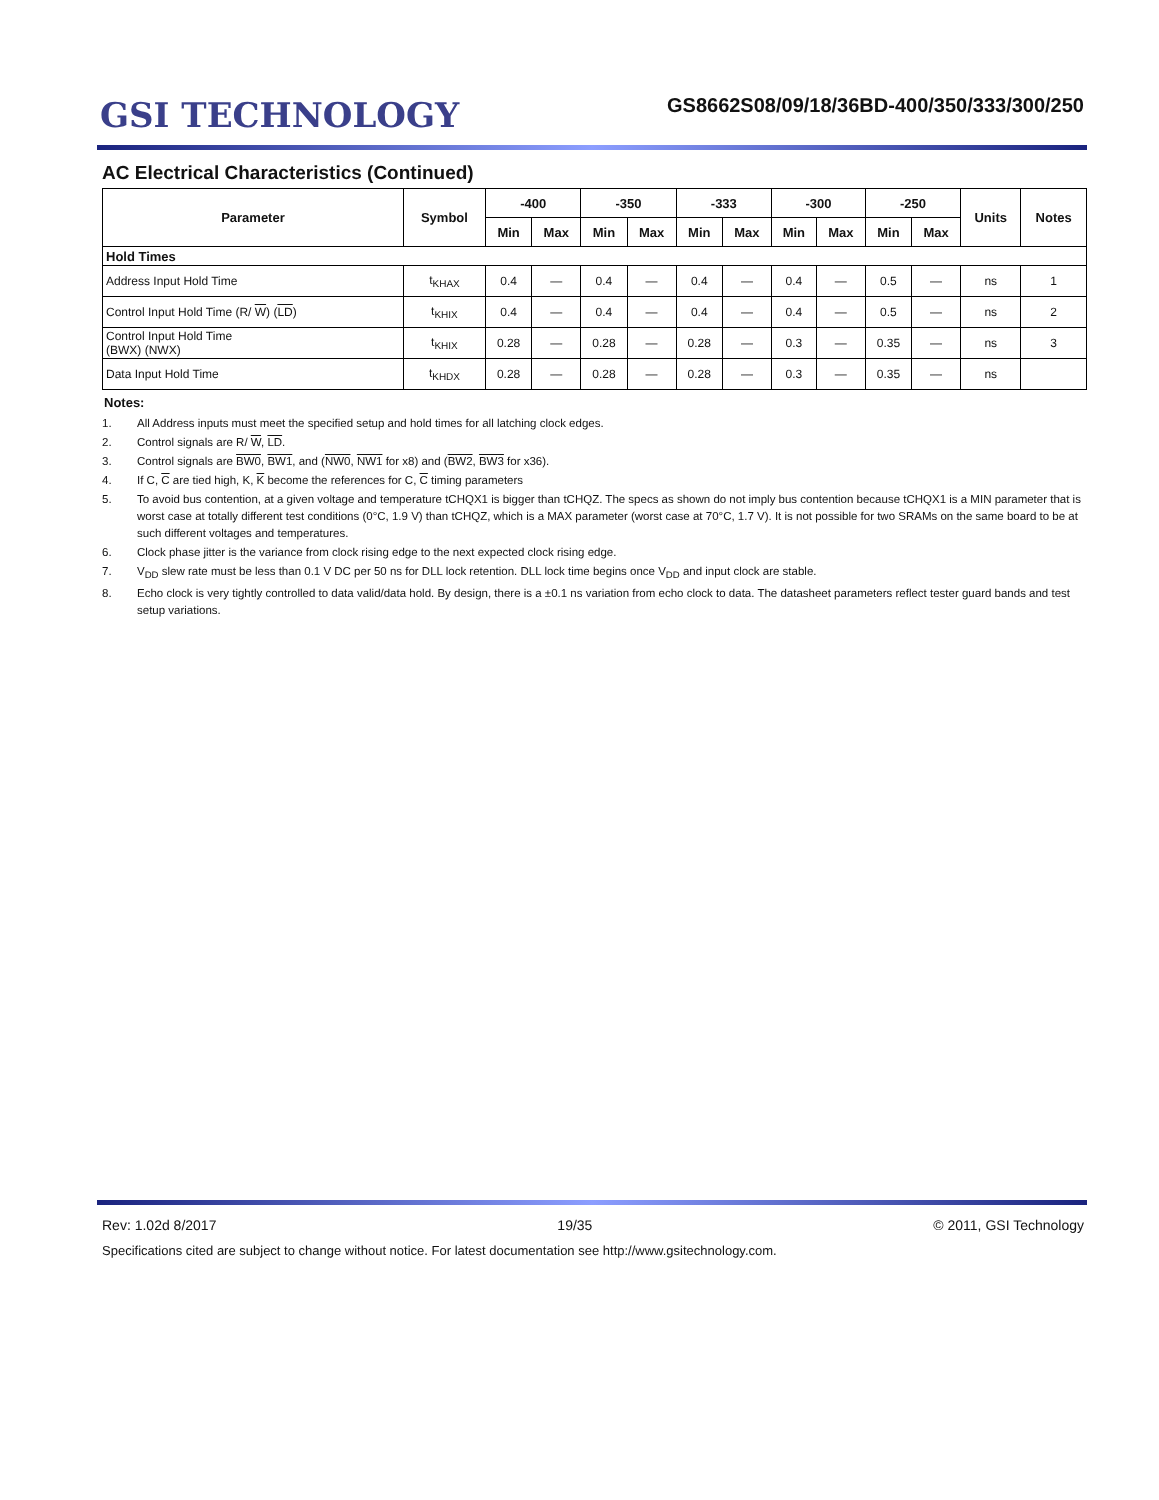GSI TECHNOLOGY
GS8662S08/09/18/36BD-400/350/333/300/250
AC Electrical Characteristics (Continued)
| Parameter | Symbol | -400 | | -350 | | -333 | | -300 | | -250 | | Units | Notes |
| --- | --- | --- | --- | --- | --- | --- | --- | --- | --- | --- | --- | --- | --- |
| | | Min | Max | Min | Max | Min | Max | Min | Max | Min | Max | | |
| Hold Times | | | | | | | | | | | | | |
| Address Input Hold Time | t<sub>KHAX</sub> | 0.4 | — | 0.4 | — | 0.4 | — | 0.4 | — | 0.5 | — | ns | 1 |
| Control Input Hold Time (R/ W ) ( LD ) | t<sub>KHIX</sub> | 0.4 | — | 0.4 | — | 0.4 | — | 0.4 | — | 0.5 | — | ns | 2 |
| Control Input Hold Time (BWX) (NWX) | t<sub>KHIX</sub> | 0.28 | — | 0.28 | — | 0.28 | — | 0.3 | — | 0.35 | — | ns | 3 |
| Data Input Hold Time | t<sub>KHDX</sub> | 0.28 | — | 0.28 | — | 0.28 | — | 0.3 | — | 0.35 | — | ns | |
Notes:
1. All Address inputs must meet the specified setup and hold times for all latching clock edges.
2. Control signals are R/ W, LD.
3. Control signals are BW0, BW1, and (NW0, NW1 for x8) and (BW2, BW3 for x36).
4. If C, C are tied high, K, K become the references for C, C timing parameters
5. To avoid bus contention, at a given voltage and temperature tCHQX1 is bigger than tCHQZ. The specs as shown do not imply bus contention because tCHQX1 is a MIN parameter that is worst case at totally different test conditions (0°C, 1.9 V) than tCHQZ, which is a MAX parameter (worst case at 70°C, 1.7 V). It is not possible for two SRAMs on the same board to be at such different voltages and temperatures.
6. Clock phase jitter is the variance from clock rising edge to the next expected clock rising edge.
7. V<sub>DD</sub> slew rate must be less than 0.1 V DC per 50 ns for DLL lock retention. DLL lock time begins once V<sub>DD</sub> and input clock are stable.
8. Echo clock is very tightly controlled to data valid/data hold. By design, there is a ±0.1 ns variation from echo clock to data. The datasheet parameters reflect tester guard bands and test setup variations.
Rev: 1.02d 8/2017 19/35 © 2011, GSI Technology
Specifications cited are subject to change without notice. For latest documentation see http://www.gsitechnology.com.